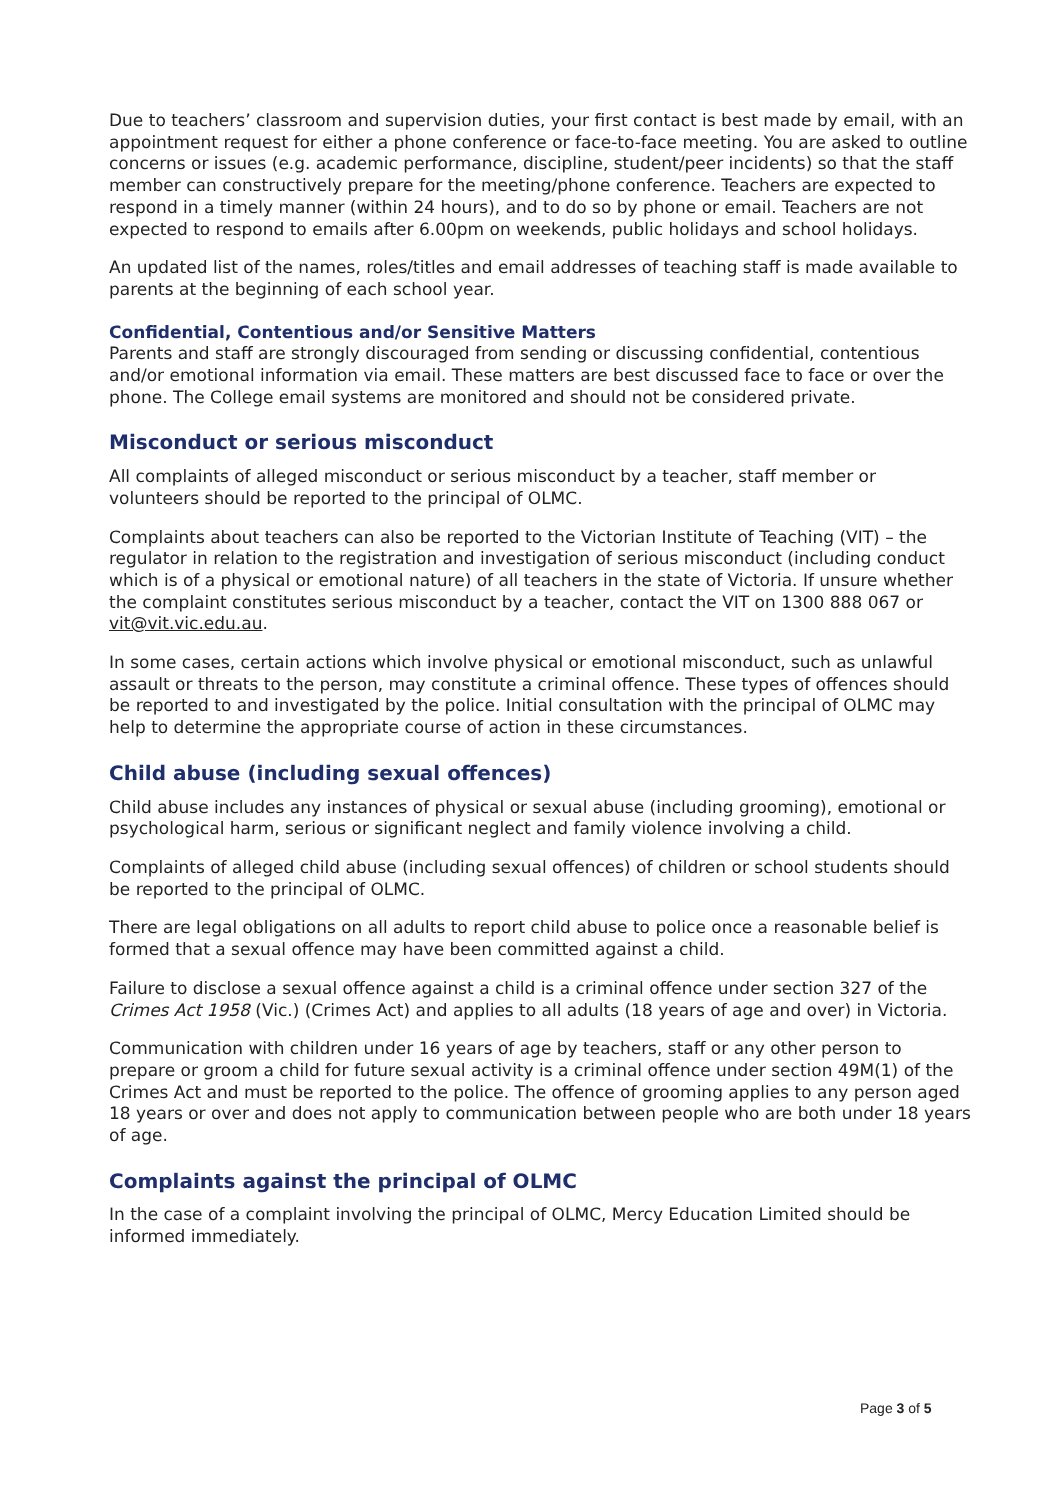Due to teachers’ classroom and supervision duties, your first contact is best made by email, with an appointment request for either a phone conference or face-to-face meeting. You are asked to outline concerns or issues (e.g. academic performance, discipline, student/peer incidents) so that the staff member can constructively prepare for the meeting/phone conference. Teachers are expected to respond in a timely manner (within 24 hours), and to do so by phone or email. Teachers are not expected to respond to emails after 6.00pm on weekends, public holidays and school holidays.
An updated list of the names, roles/titles and email addresses of teaching staff is made available to parents at the beginning of each school year.
Confidential, Contentious and/or Sensitive Matters
Parents and staff are strongly discouraged from sending or discussing confidential, contentious and/or emotional information via email. These matters are best discussed face to face or over the phone. The College email systems are monitored and should not be considered private.
Misconduct or serious misconduct
All complaints of alleged misconduct or serious misconduct by a teacher, staff member or volunteers should be reported to the principal of OLMC.
Complaints about teachers can also be reported to the Victorian Institute of Teaching (VIT) – the regulator in relation to the registration and investigation of serious misconduct (including conduct which is of a physical or emotional nature) of all teachers in the state of Victoria. If unsure whether the complaint constitutes serious misconduct by a teacher, contact the VIT on 1300 888 067 or vit@vit.vic.edu.au.
In some cases, certain actions which involve physical or emotional misconduct, such as unlawful assault or threats to the person, may constitute a criminal offence. These types of offences should be reported to and investigated by the police. Initial consultation with the principal of OLMC may help to determine the appropriate course of action in these circumstances.
Child abuse (including sexual offences)
Child abuse includes any instances of physical or sexual abuse (including grooming), emotional or psychological harm, serious or significant neglect and family violence involving a child.
Complaints of alleged child abuse (including sexual offences) of children or school students should be reported to the principal of OLMC.
There are legal obligations on all adults to report child abuse to police once a reasonable belief is formed that a sexual offence may have been committed against a child.
Failure to disclose a sexual offence against a child is a criminal offence under section 327 of the Crimes Act 1958 (Vic.) (Crimes Act) and applies to all adults (18 years of age and over) in Victoria.
Communication with children under 16 years of age by teachers, staff or any other person to prepare or groom a child for future sexual activity is a criminal offence under section 49M(1) of the Crimes Act and must be reported to the police. The offence of grooming applies to any person aged 18 years or over and does not apply to communication between people who are both under 18 years of age.
Complaints against the principal of OLMC
In the case of a complaint involving the principal of OLMC, Mercy Education Limited should be informed immediately.
Page 3 of 5